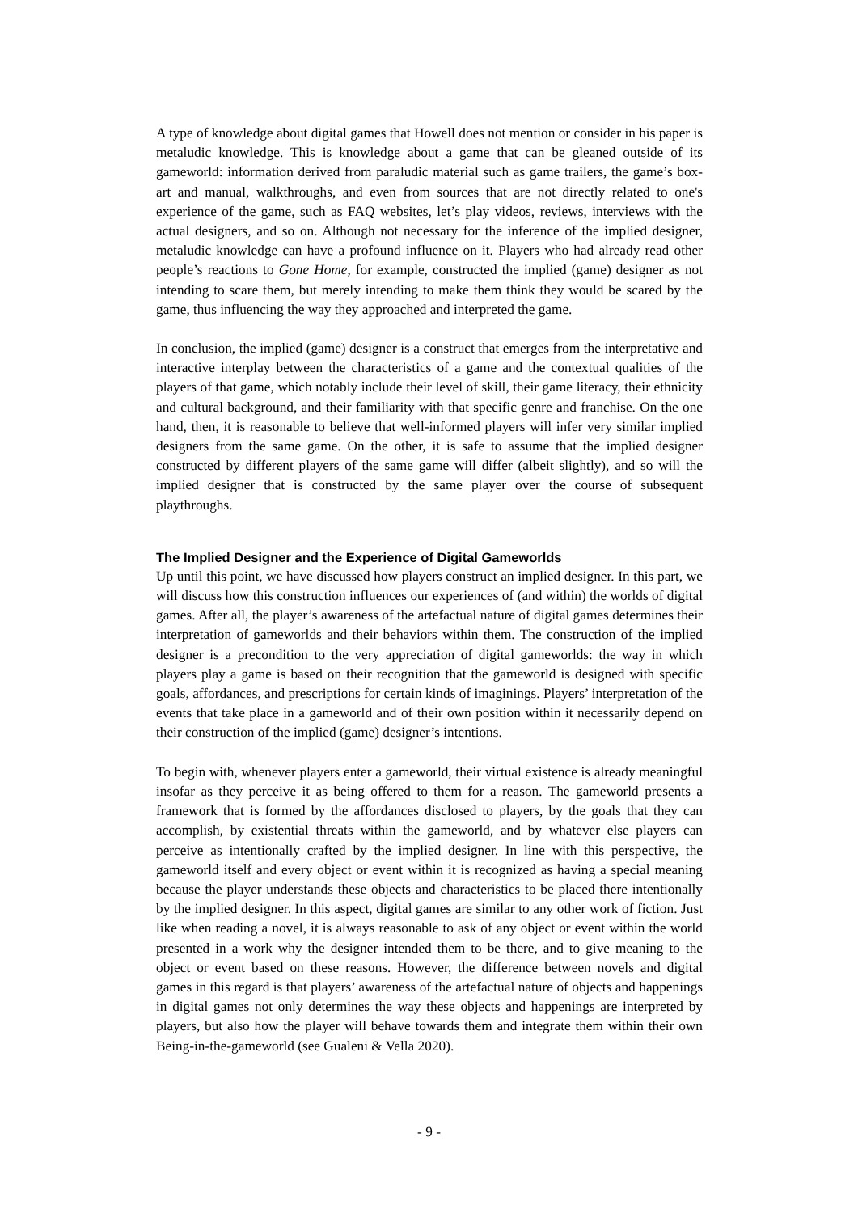A type of knowledge about digital games that Howell does not mention or consider in his paper is metaludic knowledge. This is knowledge about a game that can be gleaned outside of its gameworld: information derived from paraludic material such as game trailers, the game’s box-art and manual, walkthroughs, and even from sources that are not directly related to one's experience of the game, such as FAQ websites, let’s play videos, reviews, interviews with the actual designers, and so on. Although not necessary for the inference of the implied designer, metaludic knowledge can have a profound influence on it. Players who had already read other people’s reactions to Gone Home, for example, constructed the implied (game) designer as not intending to scare them, but merely intending to make them think they would be scared by the game, thus influencing the way they approached and interpreted the game.
In conclusion, the implied (game) designer is a construct that emerges from the interpretative and interactive interplay between the characteristics of a game and the contextual qualities of the players of that game, which notably include their level of skill, their game literacy, their ethnicity and cultural background, and their familiarity with that specific genre and franchise. On the one hand, then, it is reasonable to believe that well-informed players will infer very similar implied designers from the same game. On the other, it is safe to assume that the implied designer constructed by different players of the same game will differ (albeit slightly), and so will the implied designer that is constructed by the same player over the course of subsequent playthroughs.
The Implied Designer and the Experience of Digital Gameworlds
Up until this point, we have discussed how players construct an implied designer. In this part, we will discuss how this construction influences our experiences of (and within) the worlds of digital games. After all, the player’s awareness of the artefactual nature of digital games determines their interpretation of gameworlds and their behaviors within them. The construction of the implied designer is a precondition to the very appreciation of digital gameworlds: the way in which players play a game is based on their recognition that the gameworld is designed with specific goals, affordances, and prescriptions for certain kinds of imaginings. Players’ interpretation of the events that take place in a gameworld and of their own position within it necessarily depend on their construction of the implied (game) designer’s intentions.
To begin with, whenever players enter a gameworld, their virtual existence is already meaningful insofar as they perceive it as being offered to them for a reason. The gameworld presents a framework that is formed by the affordances disclosed to players, by the goals that they can accomplish, by existential threats within the gameworld, and by whatever else players can perceive as intentionally crafted by the implied designer. In line with this perspective, the gameworld itself and every object or event within it is recognized as having a special meaning because the player understands these objects and characteristics to be placed there intentionally by the implied designer. In this aspect, digital games are similar to any other work of fiction. Just like when reading a novel, it is always reasonable to ask of any object or event within the world presented in a work why the designer intended them to be there, and to give meaning to the object or event based on these reasons. However, the difference between novels and digital games in this regard is that players’ awareness of the artefactual nature of objects and happenings in digital games not only determines the way these objects and happenings are interpreted by players, but also how the player will behave towards them and integrate them within their own Being-in-the-gameworld (see Gualeni & Vella 2020).
- 9 -